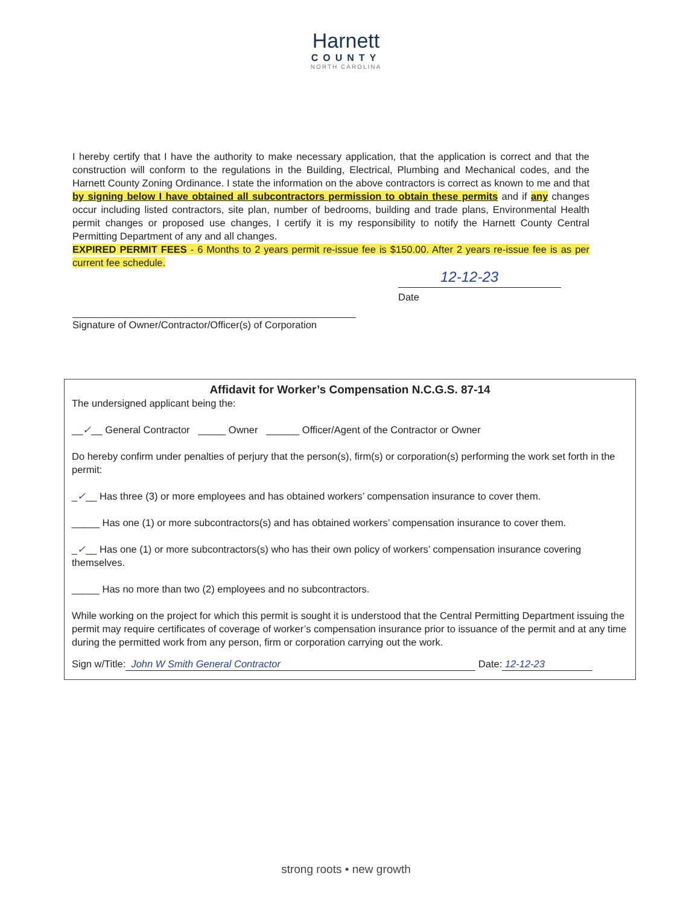Harnett
COUNTY
NORTH CAROLINA
I hereby certify that I have the authority to make necessary application, that the application is correct and that the construction will conform to the regulations in the Building, Electrical, Plumbing and Mechanical codes, and the Harnett County Zoning Ordinance. I state the information on the above contractors is correct as known to me and that by signing below I have obtained all subcontractors permission to obtain these permits and if any changes occur including listed contractors, site plan, number of bedrooms, building and trade plans, Environmental Health permit changes or proposed use changes, I certify it is my responsibility to notify the Harnett County Central Permitting Department of any and all changes.
EXPIRED PERMIT FEES - 6 Months to 2 years permit re-issue fee is $150.00. After 2 years re-issue fee is as per current fee schedule.
Signature of Owner/Contractor/Officer(s) of Corporation
12-12-23
Date
Affidavit for Worker’s Compensation N.C.G.S. 87-14
The undersigned applicant being the:
__✓__ General Contractor _____ Owner ______ Officer/Agent of the Contractor or Owner
Do hereby confirm under penalties of perjury that the person(s), firm(s) or corporation(s) performing the work set forth in the permit:
_✓__ Has three (3) or more employees and has obtained workers’ compensation insurance to cover them.
_____ Has one (1) or more subcontractors(s) and has obtained workers’ compensation insurance to cover them.
_✓__ Has one (1) or more subcontractors(s) who has their own policy of workers’ compensation insurance covering themselves.
_____ Has no more than two (2) employees and no subcontractors.
While working on the project for which this permit is sought it is understood that the Central Permitting Department issuing the permit may require certificates of coverage of worker’s compensation insurance prior to issuance of the permit and at any time during the permitted work from any person, firm or corporation carrying out the work.
Sign w/Title: John W Smith General Contractor Date: 12-12-23
strong roots • new growth